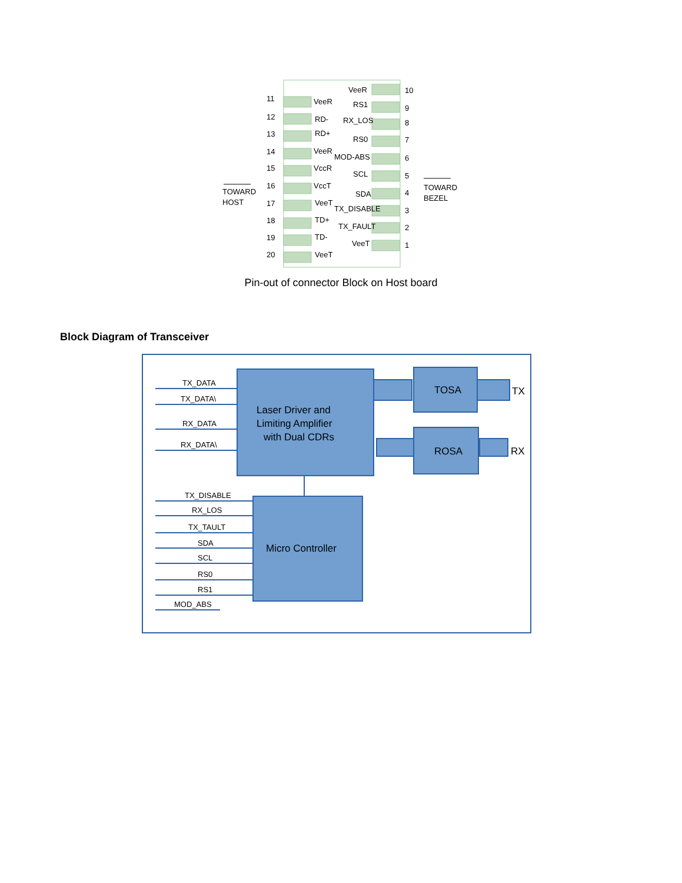11
VeeR
12
RD-
13
RD+
14
VeeR
15
VccR
16
VccT
17
VeeT
18
TD+
19
TD-
20
VeeT
VeeR
10
RS1
9
RX_LOS
8
RS0
7
MOD-ABS
6
SCL
5
SDA
4
TX_DISABLE
3
TX_FAULT
2
VeeT
1
TOWARD
HOST
TOWARD
BEZEL
Pin-out of connector Block on Host board
Block Diagram of Transceiver
TX_DATA
TX_DATA\
RX_DATA
RX_DATA\
TX_DISABLE
RX_LOS
TX_TAULT
SDA
SCL
RS0
RS1
MOD_ABS
Laser Driver and
Limiting Amplifier
with Dual CDRs
TOSA
ROSA
TX
RX
Micro Controller